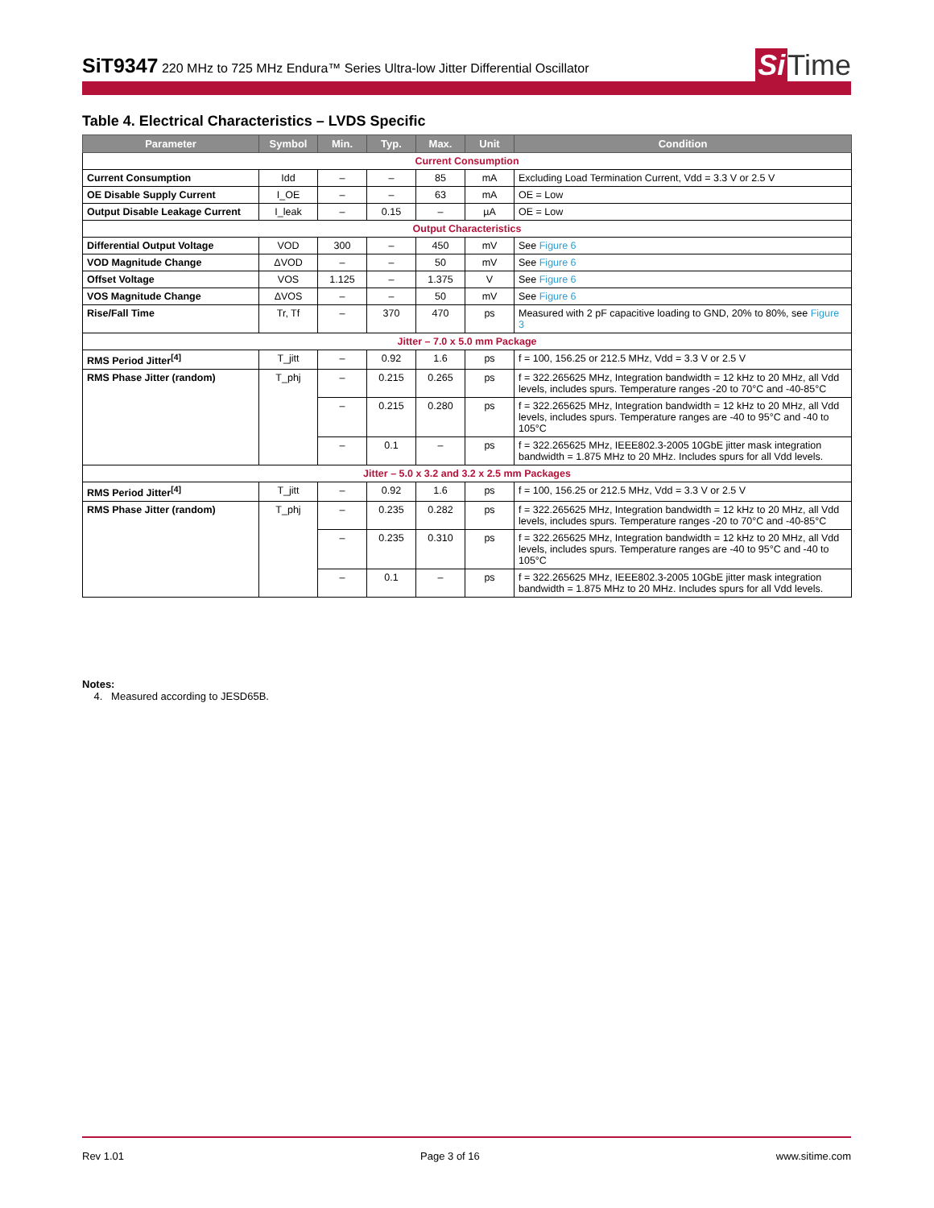SiT9347 220 MHz to 725 MHz Endura™ Series Ultra-low Jitter Differential Oscillator
Si Time
Table 4. Electrical Characteristics – LVDS Specific
| Parameter | Symbol | Min. | Typ. | Max. | Unit | Condition |
| --- | --- | --- | --- | --- | --- | --- |
| Current Consumption | | | | | | |
| Current Consumption | Idd | – | – | 85 | mA | Excluding Load Termination Current, Vdd = 3.3 V or 2.5 V |
| OE Disable Supply Current | I_OE | – | – | 63 | mA | OE = Low |
| Output Disable Leakage Current | I_leak | – | 0.15 | – | µA | OE = Low |
| Output Characteristics | | | | | | |
| Differential Output Voltage | VOD | 300 | – | 450 | mV | See Figure 6 |
| VOD Magnitude Change | ΔVOD | – | – | 50 | mV | See Figure 6 |
| Offset Voltage | VOS | 1.125 | – | 1.375 | V | See Figure 6 |
| VOS Magnitude Change | ΔVOS | – | – | 50 | mV | See Figure 6 |
| Rise/Fall Time | Tr, Tf | – | 370 | 470 | ps | Measured with 2 pF capacitive loading to GND, 20% to 80%, see Figure 3 |
| Jitter – 7.0 x 5.0 mm Package | | | | | | |
| RMS Period Jitter<sup>[4]</sup> | T_jitt | – | 0.92 | 1.6 | ps | f = 100, 156.25 or 212.5 MHz, Vdd = 3.3 V or 2.5 V |
| RMS Phase Jitter (random) | T_phj | – | 0.215 | 0.265 | ps | f = 322.265625 MHz, Integration bandwidth = 12 kHz to 20 MHz, all Vdd levels, includes spurs. Temperature ranges -20 to 70°C and -40-85°C |
| | | – | 0.215 | 0.280 | ps | f = 322.265625 MHz, Integration bandwidth = 12 kHz to 20 MHz, all Vdd levels, includes spurs. Temperature ranges are -40 to 95°C and -40 to 105°C |
| | | – | 0.1 | – | ps | f = 322.265625 MHz, IEEE802.3-2005 10GbE jitter mask integration bandwidth = 1.875 MHz to 20 MHz. Includes spurs for all Vdd levels. |
| Jitter – 5.0 x 3.2 and 3.2 x 2.5 mm Packages | | | | | | |
| RMS Period Jitter<sup>[4]</sup> | T_jitt | – | 0.92 | 1.6 | ps | f = 100, 156.25 or 212.5 MHz, Vdd = 3.3 V or 2.5 V |
| RMS Phase Jitter (random) | T_phj | – | 0.235 | 0.282 | ps | f = 322.265625 MHz, Integration bandwidth = 12 kHz to 20 MHz, all Vdd levels, includes spurs. Temperature ranges -20 to 70°C and -40-85°C |
| | | – | 0.235 | 0.310 | ps | f = 322.265625 MHz, Integration bandwidth = 12 kHz to 20 MHz, all Vdd levels, includes spurs. Temperature ranges are -40 to 95°C and -40 to 105°C |
| | | – | 0.1 | – | ps | f = 322.265625 MHz, IEEE802.3-2005 10GbE jitter mask integration bandwidth = 1.875 MHz to 20 MHz. Includes spurs for all Vdd levels. |
Notes:
4. Measured according to JESD65B.
Rev 1.01 Page 3 of 16 www.sitime.com